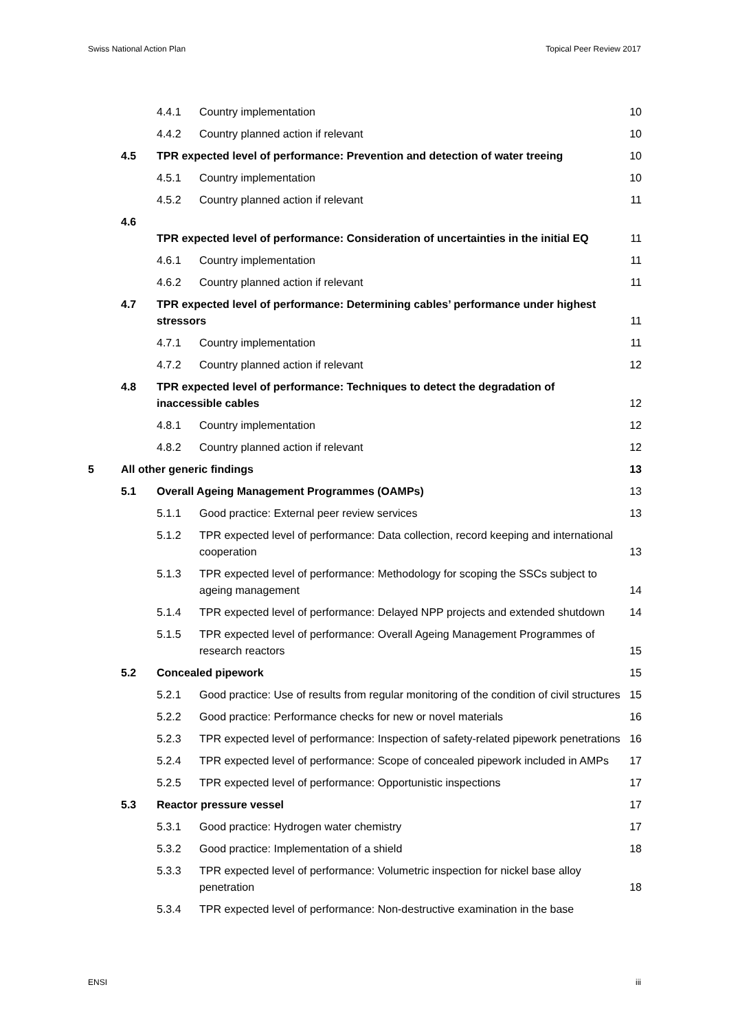Swiss National Action Plan Topical Peer Review 2017
| | | 4.4.1 | Country implementation | 10 |
| | | 4.4.2 | Country planned action if relevant | 10 |
| | 4.5 | TPR expected level of performance: Prevention and detection of water treeing | | 10 |
| | | 4.5.1 | Country implementation | 10 |
| | | 4.5.2 | Country planned action if relevant | 11 |
| | 4.6 | TPR expected level of performance: Consideration of uncertainties in the initial EQ | | 11 |
| | | 4.6.1 | Country implementation | 11 |
| | | 4.6.2 | Country planned action if relevant | 11 |
| | 4.7 | TPR expected level of performance: Determining cables’ performance under highest stressors | | 11 |
| | | 4.7.1 | Country implementation | 11 |
| | | 4.7.2 | Country planned action if relevant | 12 |
| | 4.8 | TPR expected level of performance: Techniques to detect the degradation of inaccessible cables | | 12 |
| | | 4.8.1 | Country implementation | 12 |
| | | 4.8.2 | Country planned action if relevant | 12 |
| 5 | All other generic findings | | | 13 |
| | 5.1 | Overall Ageing Management Programmes (OAMPs) | | 13 |
| | | 5.1.1 | Good practice: External peer review services | 13 |
| | | 5.1.2 | TPR expected level of performance: Data collection, record keeping and international cooperation | 13 |
| | | 5.1.3 | TPR expected level of performance: Methodology for scoping the SSCs subject to ageing management | 14 |
| | | 5.1.4 | TPR expected level of performance: Delayed NPP projects and extended shutdown | 14 |
| | | 5.1.5 | TPR expected level of performance: Overall Ageing Management Programmes of research reactors | 15 |
| | 5.2 | Concealed pipework | | 15 |
| | | 5.2.1 | Good practice: Use of results from regular monitoring of the condition of civil structures | 15 |
| | | 5.2.2 | Good practice: Performance checks for new or novel materials | 16 |
| | | 5.2.3 | TPR expected level of performance: Inspection of safety-related pipework penetrations | 16 |
| | | 5.2.4 | TPR expected level of performance: Scope of concealed pipework included in AMPs | 17 |
| | | 5.2.5 | TPR expected level of performance: Opportunistic inspections | 17 |
| | 5.3 | Reactor pressure vessel | | 17 |
| | | 5.3.1 | Good practice: Hydrogen water chemistry | 17 |
| | | 5.3.2 | Good practice: Implementation of a shield | 18 |
| | | 5.3.3 | TPR expected level of performance: Volumetric inspection for nickel base alloy penetration | 18 |
| | | 5.3.4 | TPR expected level of performance: Non-destructive examination in the base | |
ENSI iii